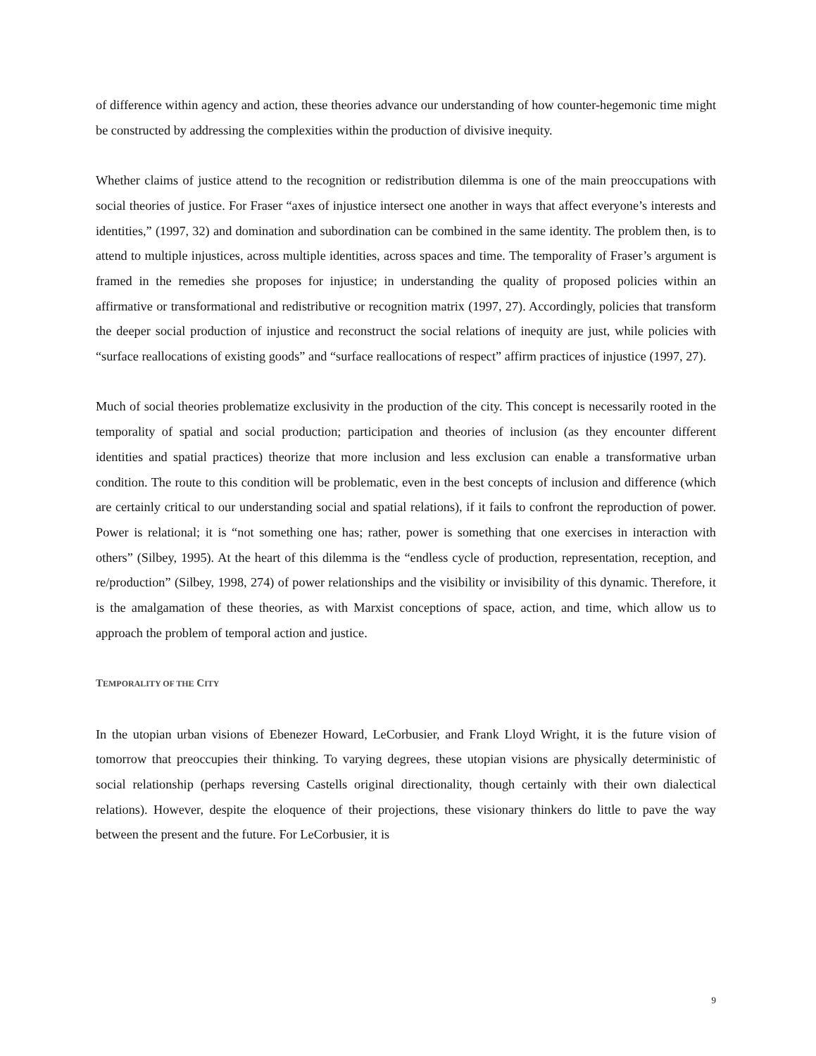of difference within agency and action, these theories advance our understanding of how counter-hegemonic time might be constructed by addressing the complexities within the production of divisive inequity.
Whether claims of justice attend to the recognition or redistribution dilemma is one of the main preoccupations with social theories of justice. For Fraser “axes of injustice intersect one another in ways that affect everyone’s interests and identities,” (1997, 32) and domination and subordination can be combined in the same identity. The problem then, is to attend to multiple injustices, across multiple identities, across spaces and time. The temporality of Fraser’s argument is framed in the remedies she proposes for injustice; in understanding the quality of proposed policies within an affirmative or transformational and redistributive or recognition matrix (1997, 27). Accordingly, policies that transform the deeper social production of injustice and reconstruct the social relations of inequity are just, while policies with “surface reallocations of existing goods” and “surface reallocations of respect” affirm practices of injustice (1997, 27).
Much of social theories problematize exclusivity in the production of the city. This concept is necessarily rooted in the temporality of spatial and social production; participation and theories of inclusion (as they encounter different identities and spatial practices) theorize that more inclusion and less exclusion can enable a transformative urban condition. The route to this condition will be problematic, even in the best concepts of inclusion and difference (which are certainly critical to our understanding social and spatial relations), if it fails to confront the reproduction of power. Power is relational; it is “not something one has; rather, power is something that one exercises in interaction with others” (Silbey, 1995). At the heart of this dilemma is the “endless cycle of production, representation, reception, and re/production” (Silbey, 1998, 274) of power relationships and the visibility or invisibility of this dynamic. Therefore, it is the amalgamation of these theories, as with Marxist conceptions of space, action, and time, which allow us to approach the problem of temporal action and justice.
TEMPORALITY OF THE CITY
In the utopian urban visions of Ebenezer Howard, LeCorbusier, and Frank Lloyd Wright, it is the future vision of tomorrow that preoccupies their thinking. To varying degrees, these utopian visions are physically deterministic of social relationship (perhaps reversing Castells original directionality, though certainly with their own dialectical relations). However, despite the eloquence of their projections, these visionary thinkers do little to pave the way between the present and the future. For LeCorbusier, it is
9